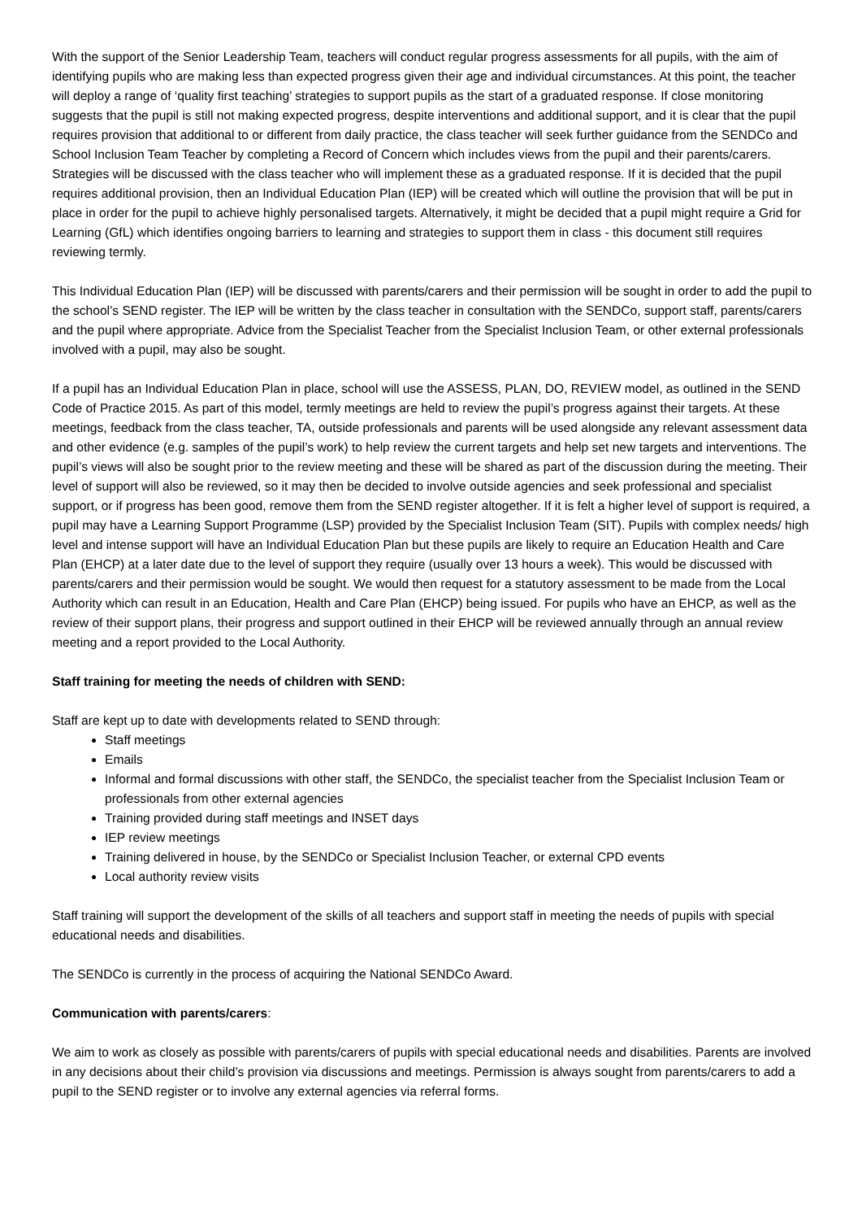With the support of the Senior Leadership Team, teachers will conduct regular progress assessments for all pupils, with the aim of identifying pupils who are making less than expected progress given their age and individual circumstances. At this point, the teacher will deploy a range of ‘quality first teaching’ strategies to support pupils as the start of a graduated response. If close monitoring suggests that the pupil is still not making expected progress, despite interventions and additional support, and it is clear that the pupil requires provision that additional to or different from daily practice, the class teacher will seek further guidance from the SENDCo and School Inclusion Team Teacher by completing a Record of Concern which includes views from the pupil and their parents/carers. Strategies will be discussed with the class teacher who will implement these as a graduated response. If it is decided that the pupil requires additional provision, then an Individual Education Plan (IEP) will be created which will outline the provision that will be put in place in order for the pupil to achieve highly personalised targets. Alternatively, it might be decided that a pupil might require a Grid for Learning (GfL) which identifies ongoing barriers to learning and strategies to support them in class - this document still requires reviewing termly.
This Individual Education Plan (IEP) will be discussed with parents/carers and their permission will be sought in order to add the pupil to the school’s SEND register. The IEP will be written by the class teacher in consultation with the SENDCo, support staff, parents/carers and the pupil where appropriate. Advice from the Specialist Teacher from the Specialist Inclusion Team, or other external professionals involved with a pupil, may also be sought.
If a pupil has an Individual Education Plan in place, school will use the ASSESS, PLAN, DO, REVIEW model, as outlined in the SEND Code of Practice 2015. As part of this model, termly meetings are held to review the pupil’s progress against their targets. At these meetings, feedback from the class teacher, TA, outside professionals and parents will be used alongside any relevant assessment data and other evidence (e.g. samples of the pupil’s work) to help review the current targets and help set new targets and interventions. The pupil’s views will also be sought prior to the review meeting and these will be shared as part of the discussion during the meeting. Their level of support will also be reviewed, so it may then be decided to involve outside agencies and seek professional and specialist support, or if progress has been good, remove them from the SEND register altogether. If it is felt a higher level of support is required, a pupil may have a Learning Support Programme (LSP) provided by the Specialist Inclusion Team (SIT). Pupils with complex needs/ high level and intense support will have an Individual Education Plan but these pupils are likely to require an Education Health and Care Plan (EHCP) at a later date due to the level of support they require (usually over 13 hours a week). This would be discussed with parents/carers and their permission would be sought. We would then request for a statutory assessment to be made from the Local Authority which can result in an Education, Health and Care Plan (EHCP) being issued. For pupils who have an EHCP, as well as the review of their support plans, their progress and support outlined in their EHCP will be reviewed annually through an annual review meeting and a report provided to the Local Authority.
Staff training for meeting the needs of children with SEND:
Staff are kept up to date with developments related to SEND through:
Staff meetings
Emails
Informal and formal discussions with other staff, the SENDCo, the specialist teacher from the Specialist Inclusion Team or professionals from other external agencies
Training provided during staff meetings and INSET days
IEP review meetings
Training delivered in house, by the SENDCo or Specialist Inclusion Teacher, or external CPD events
Local authority review visits
Staff training will support the development of the skills of all teachers and support staff in meeting the needs of pupils with special educational needs and disabilities.
The SENDCo is currently in the process of acquiring the National SENDCo Award.
Communication with parents/carers:
We aim to work as closely as possible with parents/carers of pupils with special educational needs and disabilities. Parents are involved in any decisions about their child’s provision via discussions and meetings. Permission is always sought from parents/carers to add a pupil to the SEND register or to involve any external agencies via referral forms.